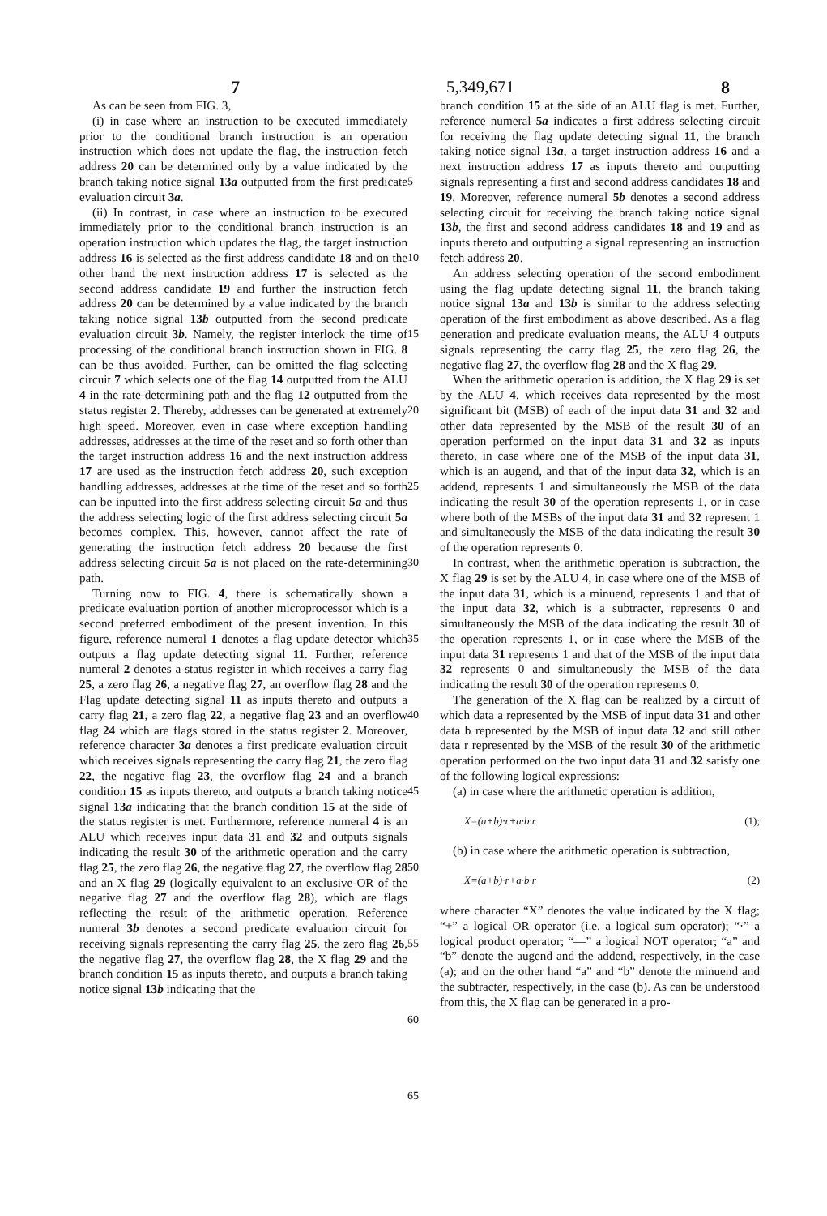7 5,349,671 8
As can be seen from FIG. 3,
(i) in case where an instruction to be executed immediately prior to the conditional branch instruction is an operation instruction which does not update the flag, the instruction fetch address 20 can be determined only by a value indicated by the branch taking notice signal 13a outputted from the first predicate evaluation circuit 3a.
(ii) In contrast, in case where an instruction to be executed immediately prior to the conditional branch instruction is an operation instruction which updates the flag, the target instruction address 16 is selected as the first address candidate 18 and on the other hand the next instruction address 17 is selected as the second address candidate 19 and further the instruction fetch address 20 can be determined by a value indicated by the branch taking notice signal 13b outputted from the second predicate evaluation circuit 3b. Namely, the register interlock the time of processing of the conditional branch instruction shown in FIG. 8 can be thus avoided. Further, can be omitted the flag selecting circuit 7 which selects one of the flag 14 outputted from the ALU 4 in the rate-determining path and the flag 12 outputted from the status register 2. Thereby, addresses can be generated at extremely high speed. Moreover, even in case where exception handling addresses, addresses at the time of the reset and so forth other than the target instruction address 16 and the next instruction address 17 are used as the instruction fetch address 20, such exception handling addresses, addresses at the time of the reset and so forth can be inputted into the first address selecting circuit 5a and thus the address selecting logic of the first address selecting circuit 5a becomes complex. This, however, cannot affect the rate of generating the instruction fetch address 20 because the first address selecting circuit 5a is not placed on the rate-determining path.
Turning now to FIG. 4, there is schematically shown a predicate evaluation portion of another microprocessor which is a second preferred embodiment of the present invention. In this figure, reference numeral 1 denotes a flag update detector which outputs a flag update detecting signal 11. Further, reference numeral 2 denotes a status register in which receives a carry flag 25, a zero flag 26, a negative flag 27, an overflow flag 28 and the Flag update detecting signal 11 as inputs thereto and outputs a carry flag 21, a zero flag 22, a negative flag 23 and an overflow flag 24 which are flags stored in the status register 2. Moreover, reference character 3a denotes a first predicate evaluation circuit which receives signals representing the carry flag 21, the zero flag 22, the negative flag 23, the overflow flag 24 and a branch condition 15 as inputs thereto, and outputs a branch taking notice signal 13a indicating that the branch condition 15 at the side of the status register is met. Furthermore, reference numeral 4 is an ALU which receives input data 31 and 32 and outputs signals indicating the result 30 of the arithmetic operation and the carry flag 25, the zero flag 26, the negative flag 27, the overflow flag 28 and an X flag 29 (logically equivalent to an exclusive-OR of the negative flag 27 and the overflow flag 28), which are flags reflecting the result of the arithmetic operation. Reference numeral 3b denotes a second predicate evaluation circuit for receiving signals representing the carry flag 25, the zero flag 26, the negative flag 27, the overflow flag 28, the X flag 29 and the branch condition 15 as inputs thereto, and outputs a branch taking notice signal 13b indicating that the
5
10
15
20
25
30
35
40
45
50
55
60
65
branch condition 15 at the side of an ALU flag is met. Further, reference numeral 5a indicates a first address selecting circuit for receiving the flag update detecting signal 11, the branch taking notice signal 13a, a target instruction address 16 and a next instruction address 17 as inputs thereto and outputting signals representing a first and second address candidates 18 and 19. Moreover, reference numeral 5b denotes a second address selecting circuit for receiving the branch taking notice signal 13b, the first and second address candidates 18 and 19 and as inputs thereto and outputting a signal representing an instruction fetch address 20.
An address selecting operation of the second embodiment using the flag update detecting signal 11, the branch taking notice signal 13a and 13b is similar to the address selecting operation of the first embodiment as above described. As a flag generation and predicate evaluation means, the ALU 4 outputs signals representing the carry flag 25, the zero flag 26, the negative flag 27, the overflow flag 28 and the X flag 29.
When the arithmetic operation is addition, the X flag 29 is set by the ALU 4, which receives data represented by the most significant bit (MSB) of each of the input data 31 and 32 and other data represented by the MSB of the result 30 of an operation performed on the input data 31 and 32 as inputs thereto, in case where one of the MSB of the input data 31, which is an augend, and that of the input data 32, which is an addend, represents 1 and simultaneously the MSB of the data indicating the result 30 of the operation represents 1, or in case where both of the MSBs of the input data 31 and 32 represent 1 and simultaneously the MSB of the data indicating the result 30 of the operation represents 0.
In contrast, when the arithmetic operation is subtraction, the X flag 29 is set by the ALU 4, in case where one of the MSB of the input data 31, which is a minuend, represents 1 and that of the input data 32, which is a subtracter, represents 0 and simultaneously the MSB of the data indicating the result 30 of the operation represents 1, or in case where the MSB of the input data 31 represents 1 and that of the MSB of the input data 32 represents 0 and simultaneously the MSB of the data indicating the result 30 of the operation represents 0.
The generation of the X flag can be realized by a circuit of which data a represented by the MSB of input data 31 and other data b represented by the MSB of input data 32 and still other data r represented by the MSB of the result 30 of the arithmetic operation performed on the two input data 31 and 32 satisfy one of the following logical expressions:
(a) in case where the arithmetic operation is addition,
X=(a+b)·r+a·b·r (1);
(b) in case where the arithmetic operation is subtraction,
X=(a+b)·r+a·b·r (2)
where character “X” denotes the value indicated by the X flag; “+” a logical OR operator (i.e. a logical sum operator); “·” a logical product operator; “—” a logical NOT operator; “a” and “b” denote the augend and the addend, respectively, in the case (a); and on the other hand “a” and “b” denote the minuend and the subtracter, respectively, in the case (b). As can be understood from this, the X flag can be generated in a pro-